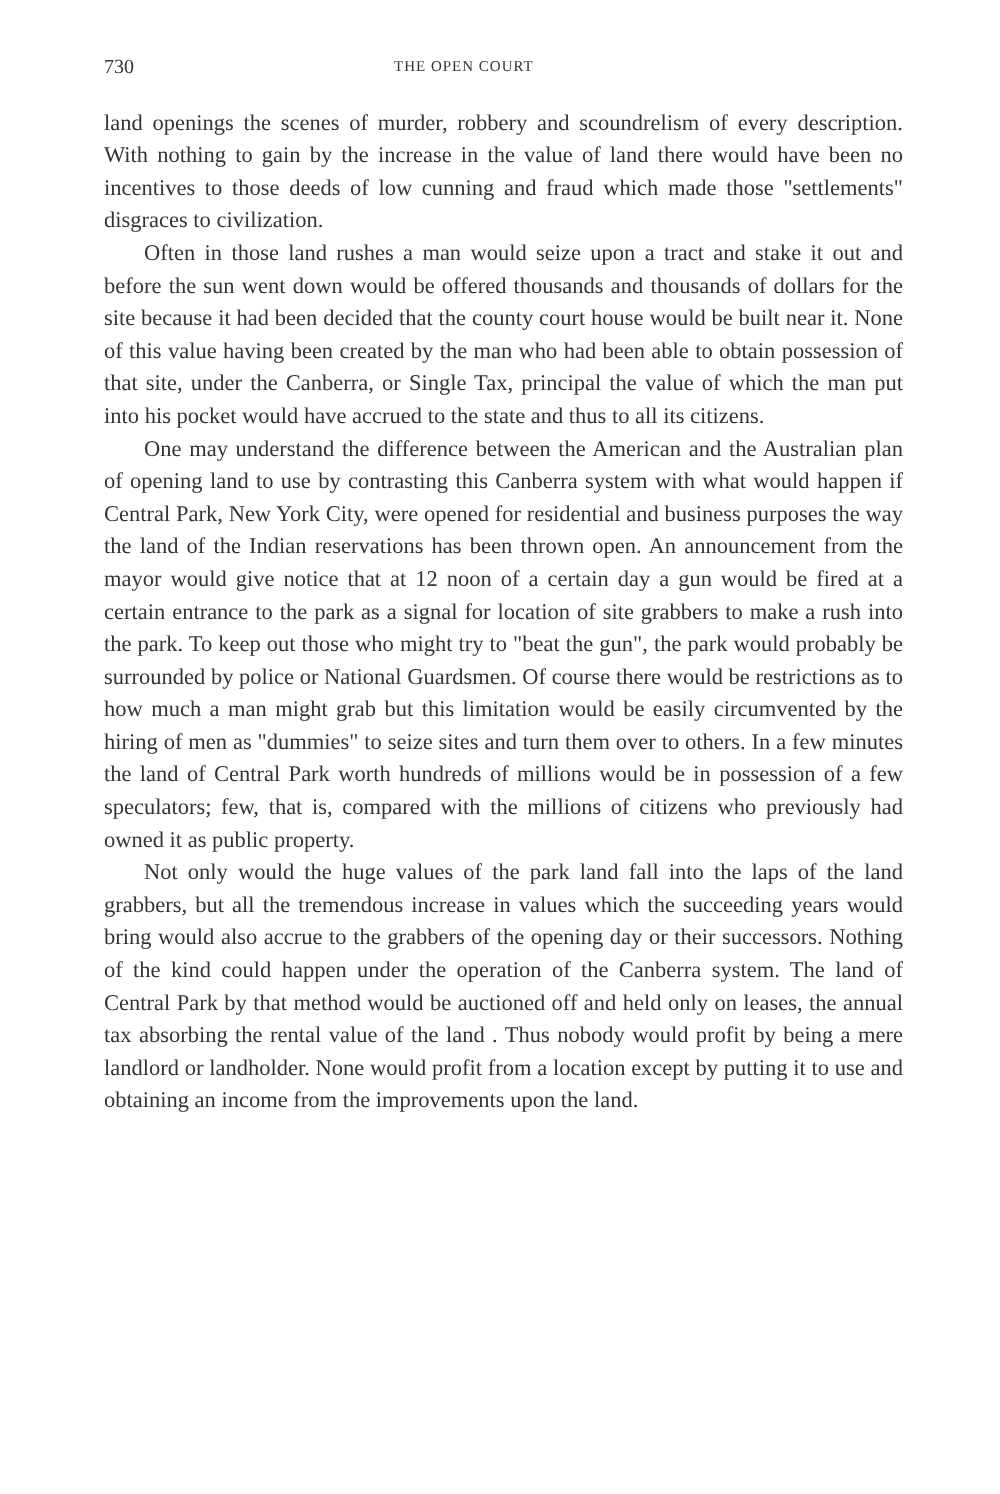730 THE OPEN COURT
land openings the scenes of murder, robbery and scoundrelism of every description. With nothing to gain by the increase in the value of land there would have been no incentives to those deeds of low cunning and fraud which made those "settlements" disgraces to civilization.
Often in those land rushes a man would seize upon a tract and stake it out and before the sun went down would be offered thousands and thousands of dollars for the site because it had been decided that the county court house would be built near it. None of this value having been created by the man who had been able to obtain possession of that site, under the Canberra, or Single Tax, principal the value of which the man put into his pocket would have accrued to the state and thus to all its citizens.
One may understand the difference between the American and the Australian plan of opening land to use by contrasting this Canberra system with what would happen if Central Park, New York City, were opened for residential and business purposes the way the land of the Indian reservations has been thrown open. An announcement from the mayor would give notice that at 12 noon of a certain day a gun would be fired at a certain entrance to the park as a signal for location of site grabbers to make a rush into the park. To keep out those who might try to "beat the gun", the park would probably be surrounded by police or National Guardsmen. Of course there would be restrictions as to how much a man might grab but this limitation would be easily circumvented by the hiring of men as "dummies" to seize sites and turn them over to others. In a few minutes the land of Central Park worth hundreds of millions would be in possession of a few speculators; few, that is, compared with the millions of citizens who previously had owned it as public property.
Not only would the huge values of the park land fall into the laps of the land grabbers, but all the tremendous increase in values which the succeeding years would bring would also accrue to the grabbers of the opening day or their successors. Nothing of the kind could happen under the operation of the Canberra system. The land of Central Park by that method would be auctioned off and held only on leases, the annual tax absorbing the rental value of the land . Thus nobody would profit by being a mere landlord or landholder. None would profit from a location except by putting it to use and obtaining an income from the improvements upon the land.